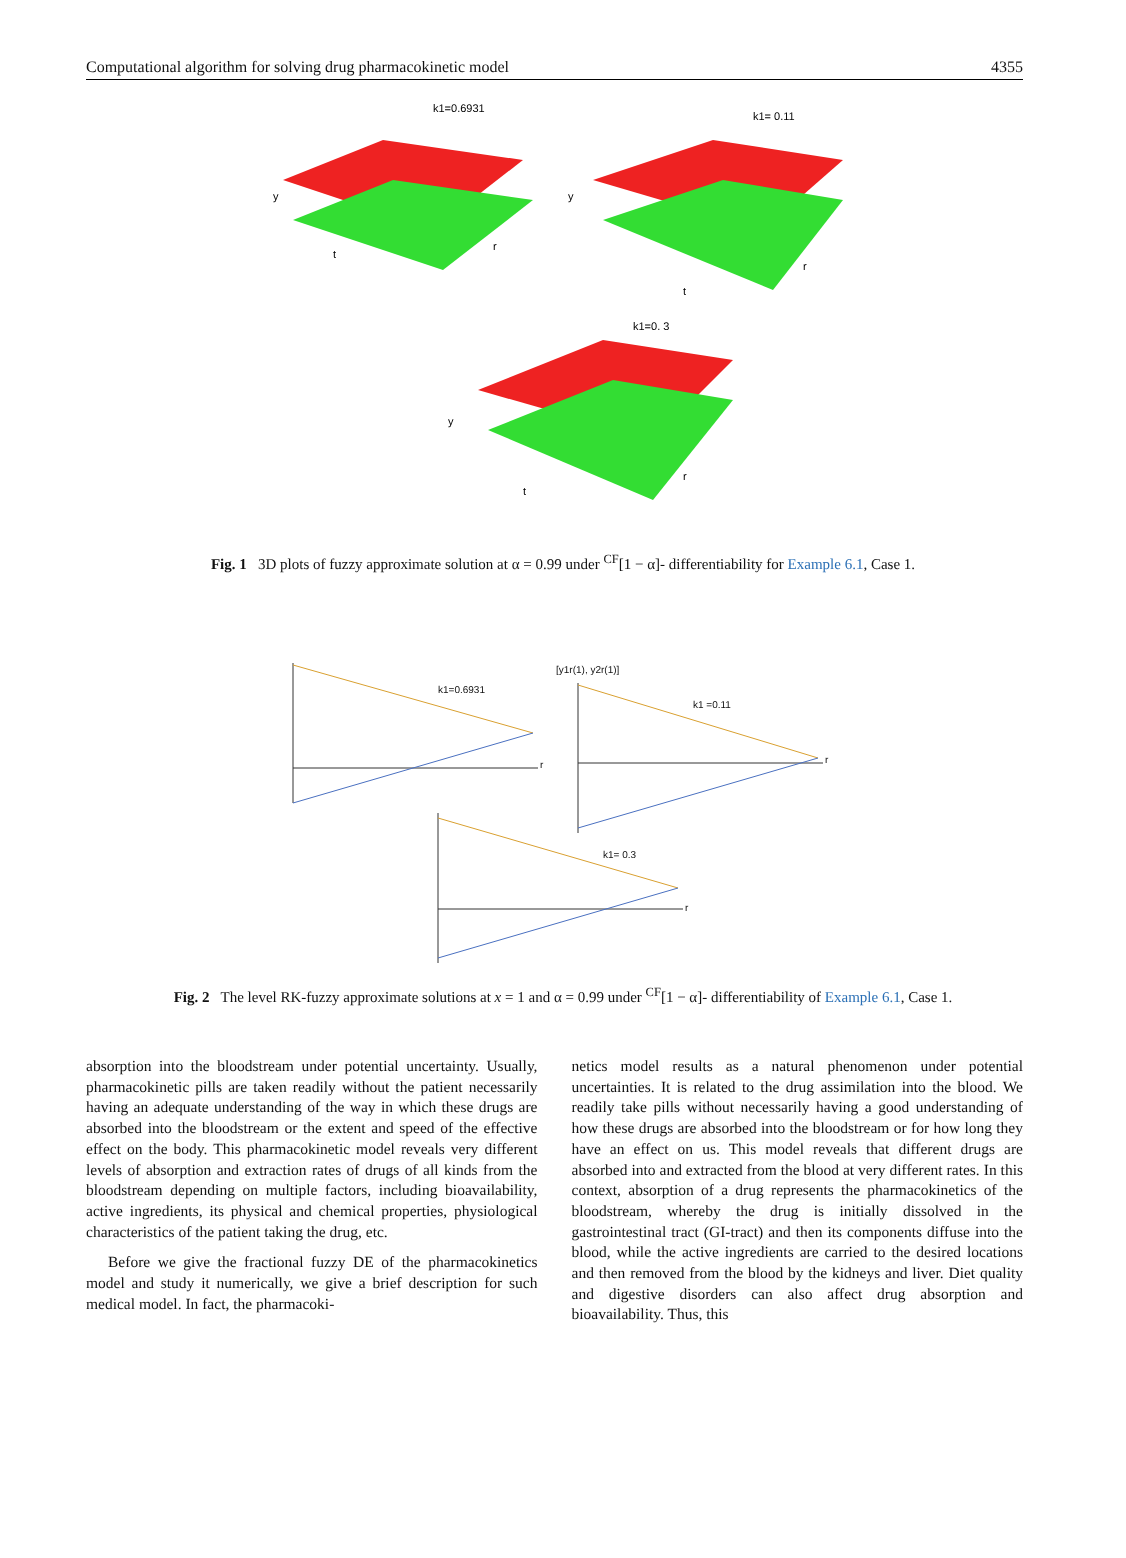Computational algorithm for solving drug pharmacokinetic model 4355
k1=0.6931
y
t
r
k1= 0.11
y
t
r
k1=0. 3
y
t
r
Fig. 1 3D plots of fuzzy approximate solution at α = 0.99 under <sup>CF</sup>[1 − α]- differentiability for Example 6.1, Case 1.
k1=0.6931
[y1r(1), y2r(1)]
k1 =0.11
k1= 0.3
r
r
r
Fig. 2 The level RK-fuzzy approximate solutions at x = 1 and α = 0.99 under <sup>CF</sup>[1 − α]- differentiability of Example 6.1, Case 1.
absorption into the bloodstream under potential uncertainty. Usually, pharmacokinetic pills are taken readily without the patient necessarily having an adequate understanding of the way in which these drugs are absorbed into the bloodstream or the extent and speed of the effective effect on the body. This pharmacokinetic model reveals very different levels of absorption and extraction rates of drugs of all kinds from the bloodstream depending on multiple factors, including bioavailability, active ingredients, its physical and chemical properties, physiological characteristics of the patient taking the drug, etc.
Before we give the fractional fuzzy DE of the pharmacokinetics model and study it numerically, we give a brief description for such medical model. In fact, the pharmacoki-
netics model results as a natural phenomenon under potential uncertainties. It is related to the drug assimilation into the blood. We readily take pills without necessarily having a good understanding of how these drugs are absorbed into the bloodstream or for how long they have an effect on us. This model reveals that different drugs are absorbed into and extracted from the blood at very different rates. In this context, absorption of a drug represents the pharmacokinetics of the bloodstream, whereby the drug is initially dissolved in the gastrointestinal tract (GI-tract) and then its components diffuse into the blood, while the active ingredients are carried to the desired locations and then removed from the blood by the kidneys and liver. Diet quality and digestive disorders can also affect drug absorption and bioavailability. Thus, this